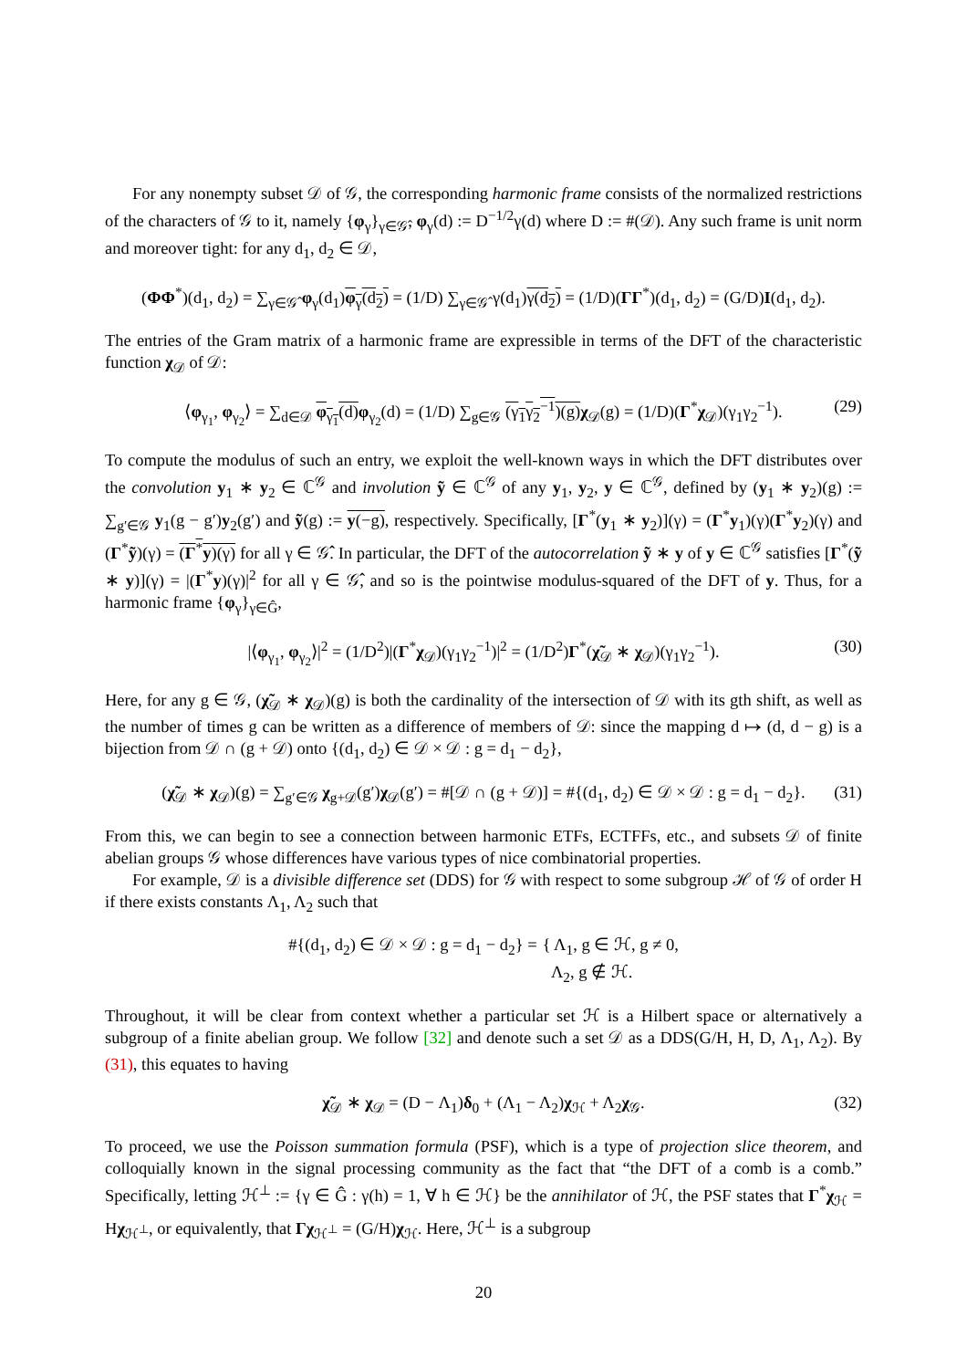For any nonempty subset 𝒟 of 𝒢, the corresponding harmonic frame consists of the normalized restrictions of the characters of 𝒢 to it, namely {φ<sub>γ</sub>}<sub>γ∈𝒢̂</sub>, φ<sub>γ</sub>(d) := D<sup>−1/2</sup>γ(d) where D := #(𝒟). Any such frame is unit norm and moreover tight: for any d<sub>1</sub>, d<sub>2</sub> ∈ 𝒟,
(ΦΦ<sup>*</sup>)(d<sub>1</sub>, d<sub>2</sub>) = ∑<sub>γ∈𝒢̂</sub> φ<sub>γ</sub>(d<sub>1</sub>)φ<sub>γ</sub>(d<sub>2</sub>) = (1/D) ∑<sub>γ∈𝒢̂</sub> γ(d<sub>1</sub>)γ(d<sub>2</sub>) = (1/D)(ΓΓ<sup>*</sup>)(d<sub>1</sub>, d<sub>2</sub>) = (G/D)I(d<sub>1</sub>, d<sub>2</sub>).
The entries of the Gram matrix of a harmonic frame are expressible in terms of the DFT of the characteristic function χ<sub>𝒟</sub> of 𝒟:
⟨φ<sub>γ<sub>1</sub></sub>, φ<sub>γ<sub>2</sub></sub>⟩ = ∑<sub>d∈𝒟</sub> φ<sub>γ<sub>1</sub></sub>(d) φ<sub>γ<sub>2</sub></sub>(d) = (1/D) ∑<sub>g∈𝒢</sub> (γ<sub>1</sub>γ<sub>2</sub><sup>−1</sup>)(g) χ<sub>𝒟</sub>(g) = (1/D)(Γ<sup>*</sup>χ<sub>𝒟</sub>)(γ<sub>1</sub>γ<sub>2</sub><sup>−1</sup>). (29)
To compute the modulus of such an entry, we exploit the well-known ways in which the DFT distributes over the convolution y<sub>1</sub> ∗ y<sub>2</sub> ∈ ℂ<sup>𝒢</sup> and involution ỹ ∈ ℂ<sup>𝒢</sup> of any y<sub>1</sub>, y<sub>2</sub>, y ∈ ℂ<sup>𝒢</sup>, defined by (y<sub>1</sub> ∗ y<sub>2</sub>)(g) := ∑<sub>g′∈𝒢</sub> y<sub>1</sub>(g − g′)y<sub>2</sub>(g′) and ỹ(g) := y(−g), respectively. Specifically, [Γ<sup>*</sup>(y<sub>1</sub> ∗ y<sub>2</sub>)](γ) = (Γ<sup>*</sup>y<sub>1</sub>)(γ)(Γ<sup>*</sup>y<sub>2</sub>)(γ) and (Γ<sup>*</sup>ỹ)(γ) = (Γ<sup>*</sup>y)(γ) for all γ ∈ 𝒢̂. In particular, the DFT of the autocorrelation ỹ ∗ y of y ∈ ℂ<sup>𝒢</sup> satisfies [Γ<sup>*</sup>(ỹ ∗ y)](γ) = |(Γ<sup>*</sup>y)(γ)|<sup>2</sup> for all γ ∈ 𝒢̂, and so is the pointwise modulus-squared of the DFT of y. Thus, for a harmonic frame {φ<sub>γ</sub>}<sub>γ∈Ĝ</sub>,
|⟨φ<sub>γ<sub>1</sub></sub>, φ<sub>γ<sub>2</sub></sub>⟩|<sup>2</sup> = (1/D<sup>2</sup>)|(Γ<sup>*</sup>χ<sub>𝒟</sub>)(γ<sub>1</sub>γ<sub>2</sub><sup>−1</sup>)|<sup>2</sup> = (1/D<sup>2</sup>)Γ<sup>*</sup>(χ̃<sub>𝒟</sub> ∗ χ<sub>𝒟</sub>)(γ<sub>1</sub>γ<sub>2</sub><sup>−1</sup>). (30)
Here, for any g ∈ 𝒢, (χ̃<sub>𝒟</sub> ∗ χ<sub>𝒟</sub>)(g) is both the cardinality of the intersection of 𝒟 with its gth shift, as well as the number of times g can be written as a difference of members of 𝒟: since the mapping d ↦ (d, d − g) is a bijection from 𝒟 ∩ (g + 𝒟) onto {(d<sub>1</sub>, d<sub>2</sub>) ∈ 𝒟 × 𝒟 : g = d<sub>1</sub> − d<sub>2</sub>},
(χ̃<sub>𝒟</sub> ∗ χ<sub>𝒟</sub>)(g) = ∑<sub>g′∈𝒢</sub> χ<sub>g+𝒟</sub>(g′)χ<sub>𝒟</sub>(g′) = #[𝒟 ∩ (g + 𝒟)] = #{(d<sub>1</sub>, d<sub>2</sub>) ∈ 𝒟 × 𝒟 : g = d<sub>1</sub> − d<sub>2</sub>}. (31)
From this, we can begin to see a connection between harmonic ETFs, ECTFFs, etc., and subsets 𝒟 of finite abelian groups 𝒢 whose differences have various types of nice combinatorial properties.
For example, 𝒟 is a divisible difference set (DDS) for 𝒢 with respect to some subgroup ℋ of 𝒢 of order H if there exists constants Λ<sub>1</sub>, Λ<sub>2</sub> such that
#{(d<sub>1</sub>, d<sub>2</sub>) ∈ 𝒟 × 𝒟 : g = d<sub>1</sub> − d<sub>2</sub>} = { Λ<sub>1</sub>, g ∈ ℋ, g ≠ 0,
Λ<sub>2</sub>, g ∉ ℋ.
Throughout, it will be clear from context whether a particular set ℋ is a Hilbert space or alternatively a subgroup of a finite abelian group. We follow [32] and denote such a set 𝒟 as a DDS(G/H, H, D, Λ<sub>1</sub>, Λ<sub>2</sub>). By (31), this equates to having
χ̃<sub>𝒟</sub> ∗ χ<sub>𝒟</sub> = (D − Λ<sub>1</sub>)δ<sub>0</sub> + (Λ<sub>1</sub> − Λ<sub>2</sub>)χ<sub>ℋ</sub> + Λ<sub>2</sub>χ<sub>𝒢</sub>. (32)
To proceed, we use the Poisson summation formula (PSF), which is a type of projection slice theorem, and colloquially known in the signal processing community as the fact that “the DFT of a comb is a comb.” Specifically, letting ℋ<sup>⊥</sup> := {γ ∈ Ĝ : γ(h) = 1, ∀ h ∈ ℋ} be the annihilator of ℋ, the PSF states that Γ<sup>*</sup>χ<sub>ℋ</sub> = Hχ<sub>ℋ<sup>⊥</sup></sub>, or equivalently, that Γχ<sub>ℋ<sup>⊥</sup></sub> = (G/H)χ<sub>ℋ</sub>. Here, ℋ<sup>⊥</sup> is a subgroup
20